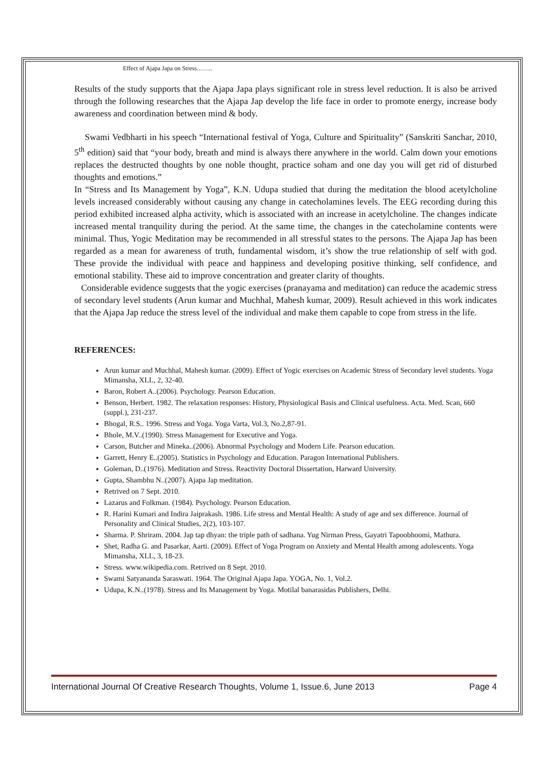Effect of Ajapa Japa on Stress……..
Results of the study supports that the Ajapa Japa plays significant role in stress level reduction. It is also be arrived through the following researches that the Ajapa Jap develop the life face in order to promote energy, increase body awareness and coordination between mind & body.
Swami Vedbharti in his speech “International festival of Yoga, Culture and Spirituality” (Sanskriti Sanchar, 2010, 5<sup>th</sup> edition) said that “your body, breath and mind is always there anywhere in the world. Calm down your emotions replaces the destructed thoughts by one noble thought, practice soham and one day you will get rid of disturbed thoughts and emotions.”
In “Stress and Its Management by Yoga”, K.N. Udupa studied that during the meditation the blood acetylcholine levels increased considerably without causing any change in catecholamines levels. The EEG recording during this period exhibited increased alpha activity, which is associated with an increase in acetylcholine. The changes indicate increased mental tranquility during the period. At the same time, the changes in the catecholamine contents were minimal. Thus, Yogic Meditation may be recommended in all stressful states to the persons. The Ajapa Jap has been regarded as a mean for awareness of truth, fundamental wisdom, it’s show the true relationship of self with god. These provide the individual with peace and happiness and developing positive thinking, self confidence, and emotional stability. These aid to improve concentration and greater clarity of thoughts.
Considerable evidence suggests that the yogic exercises (pranayama and meditation) can reduce the academic stress of secondary level students (Arun kumar and Muchhal, Mahesh kumar, 2009). Result achieved in this work indicates that the Ajapa Jap reduce the stress level of the individual and make them capable to cope from stress in the life.
REFERENCES:
Arun kumar and Muchhal, Mahesh kumar. (2009). Effect of Yogic exercises on Academic Stress of Secondary level students. Yoga Mimansha, XLL, 2, 32-40.
Baron, Robert A..(2006). Psychology. Pearson Education.
Benson, Herbert. 1982. The relaxation responses: History, Physiological Basis and Clinical usefulness. Acta. Med. Scan, 660 (suppl.), 231-237.
Bhogal, R.S.. 1996. Stress and Yoga. Yoga Varta, Vol.3, No.2,87-91.
Bhole, M.V..(1990). Stress Management for Executive and Yoga.
Carson, Butcher and Mineka..(2006). Abnormal Psychology and Modern Life. Pearson education.
Garrett, Henry E..(2005). Statistics in Psychology and Education. Paragon International Publishers.
Goleman, D..(1976). Meditation and Stress. Reactivity Doctoral Dissertation, Harward University.
Gupta, Shambhu N..(2007). Ajapa Jap meditation.
Retrived on 7 Sept. 2010.
Lazarus and Folkman. (1984). Psychology. Pearson Education.
R. Harini Kumari and Indira Jaiprakash. 1986. Life stress and Mental Health: A study of age and sex difference. Journal of Personality and Clinical Studies, 2(2), 103-107.
Sharma. P. Shriram. 2004. Jap tap dhyan: the triple path of sadhana. Yug Nirman Press, Gayatri Tapoobhoomi, Mathura.
Shet, Radha G. and Pasarkar, Aarti. (2009). Effect of Yoga Program on Anxiety and Mental Health among adolescents. Yoga Mimansha, XLL, 3, 18-23.
Stress. www.wikipedia.com. Retrived on 8 Sept. 2010.
Swami Satyananda Saraswati. 1964. The Original Ajapa Japa. YOGA, No. 1, Vol.2.
Udupa, K.N..(1978). Stress and Its Management by Yoga. Motilal banarasidas Publishers, Delhi.
International Journal Of Creative Research Thoughts, Volume 1, Issue.6, June 2013 Page 4